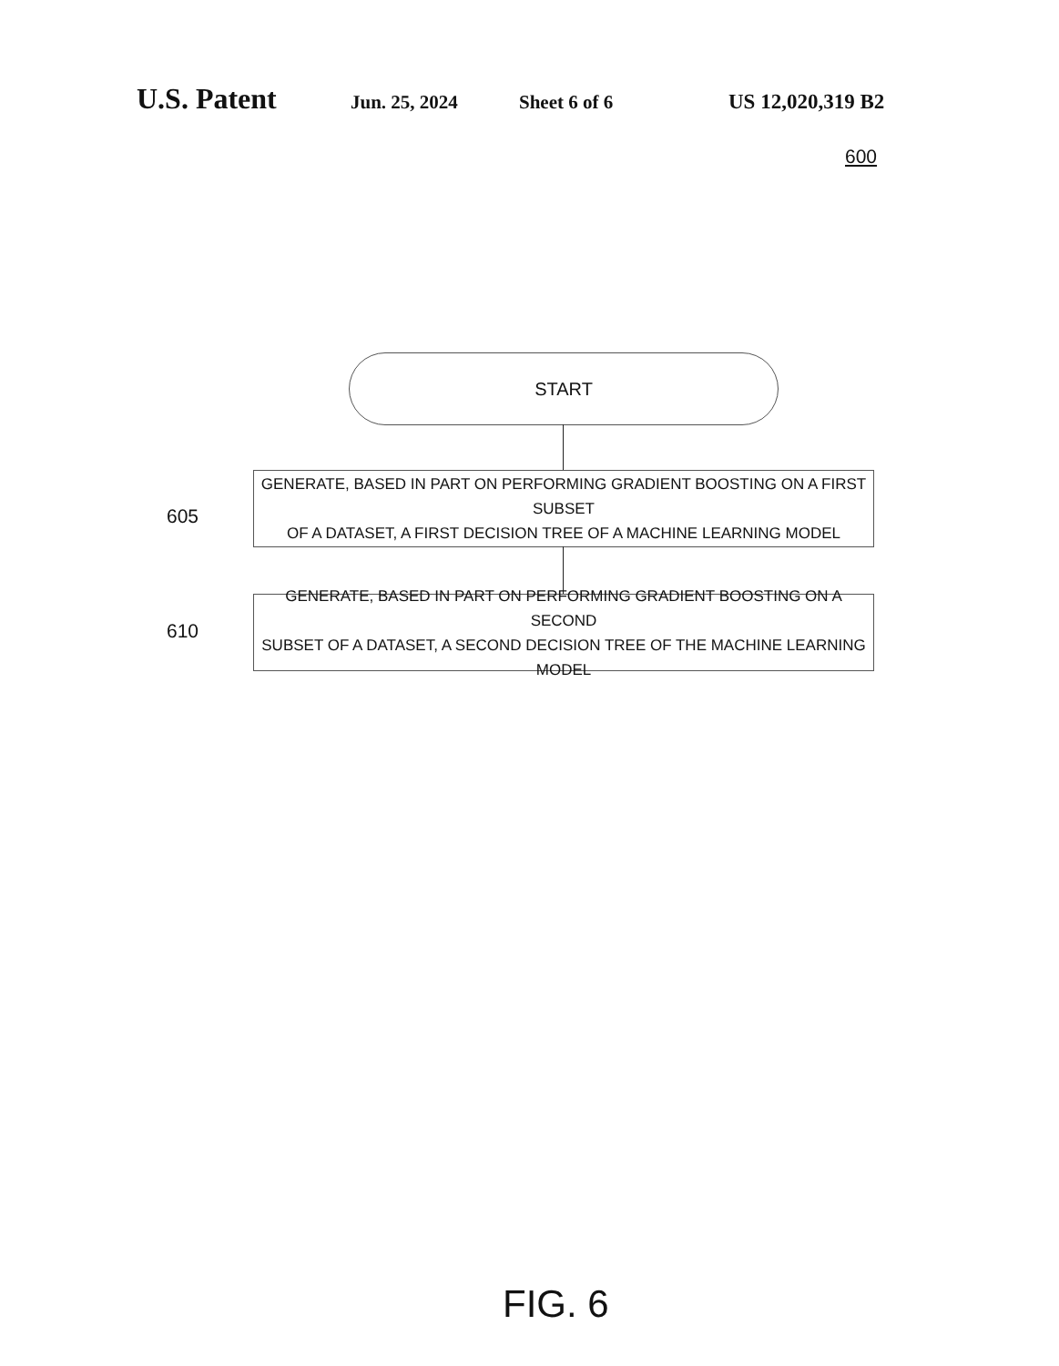U.S. Patent Jun. 25, 2024 Sheet 6 of 6 US 12,020,319 B2
600
START
605
GENERATE, BASED IN PART ON PERFORMING GRADIENT BOOSTING ON A FIRST SUBSET
OF A DATASET, A FIRST DECISION TREE OF A MACHINE LEARNING MODEL
610
GENERATE, BASED IN PART ON PERFORMING GRADIENT BOOSTING ON A SECOND
SUBSET OF A DATASET, A SECOND DECISION TREE OF THE MACHINE LEARNING MODEL
FIG. 6